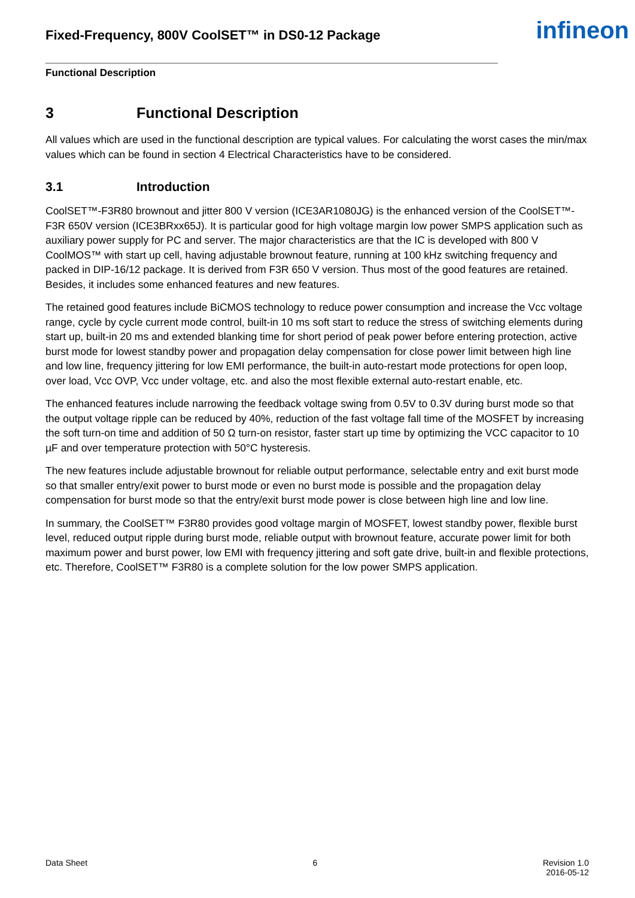Fixed-Frequency, 800V CoolSET™ in DS0-12 Package
infineon
Functional Description
3 Functional Description
All values which are used in the functional description are typical values. For calculating the worst cases the min/max values which can be found in section 4 Electrical Characteristics have to be considered.
3.1 Introduction
CoolSET™-F3R80 brownout and jitter 800 V version (ICE3AR1080JG) is the enhanced version of the CoolSET™-F3R 650V version (ICE3BRxx65J). It is particular good for high voltage margin low power SMPS application such as auxiliary power supply for PC and server. The major characteristics are that the IC is developed with 800 V CoolMOS™ with start up cell, having adjustable brownout feature, running at 100 kHz switching frequency and packed in DIP-16/12 package. It is derived from F3R 650 V version. Thus most of the good features are retained. Besides, it includes some enhanced features and new features.
The retained good features include BiCMOS technology to reduce power consumption and increase the Vcc voltage range, cycle by cycle current mode control, built-in 10 ms soft start to reduce the stress of switching elements during start up, built-in 20 ms and extended blanking time for short period of peak power before entering protection, active burst mode for lowest standby power and propagation delay compensation for close power limit between high line and low line, frequency jittering for low EMI performance, the built-in auto-restart mode protections for open loop, over load, Vcc OVP, Vcc under voltage, etc. and also the most flexible external auto-restart enable, etc.
The enhanced features include narrowing the feedback voltage swing from 0.5V to 0.3V during burst mode so that the output voltage ripple can be reduced by 40%, reduction of the fast voltage fall time of the MOSFET by increasing the soft turn-on time and addition of 50 Ω turn-on resistor, faster start up time by optimizing the VCC capacitor to 10 µF and over temperature protection with 50°C hysteresis.
The new features include adjustable brownout for reliable output performance, selectable entry and exit burst mode so that smaller entry/exit power to burst mode or even no burst mode is possible and the propagation delay compensation for burst mode so that the entry/exit burst mode power is close between high line and low line.
In summary, the CoolSET™ F3R80 provides good voltage margin of MOSFET, lowest standby power, flexible burst level, reduced output ripple during burst mode, reliable output with brownout feature, accurate power limit for both maximum power and burst power, low EMI with frequency jittering and soft gate drive, built-in and flexible protections, etc. Therefore, CoolSET™ F3R80 is a complete solution for the low power SMPS application.
Data Sheet 6 Revision 1.0
2016-05-12